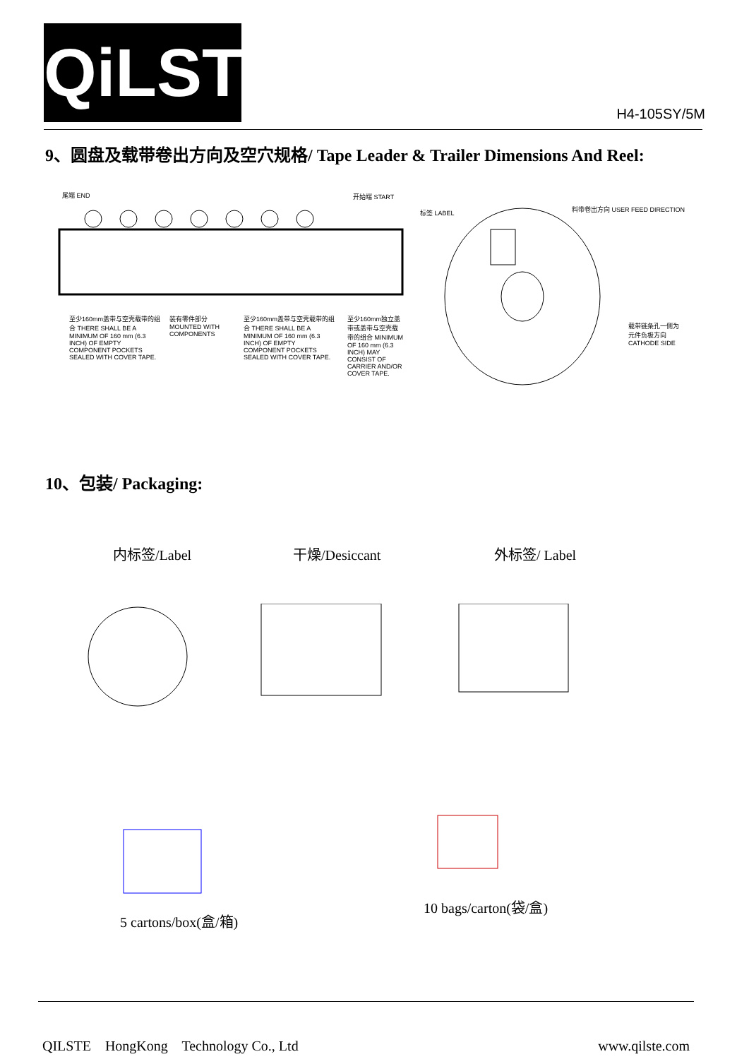QiLSTE
H4-105SY/5M
9、圆盘及载带卷出方向及空穴规格/ Tape Leader & Trailer Dimensions And Reel:
尾端 END 开始端 START
至少160mm盖带与空壳载带的组合 THERE SHALL BE A MINIMUM OF 160 mm (6.3 INCH) OF EMPTY COMPONENT POCKETS SEALED WITH COVER TAPE.
装有零件部分 MOUNTED WITH COMPONENTS
至少160mm盖带与空壳载带的组合 THERE SHALL BE A MINIMUM OF 160 mm (6.3 INCH) OF EMPTY COMPONENT POCKETS SEALED WITH COVER TAPE.
至少160mm独立盖带或盖带与空壳载带的组合 MINIMUM OF 160 mm (6.3 INCH) MAY CONSIST OF CARRIER AND/OR COVER TAPE.
标签 LABEL 料带卷出方向 USER FEED DIRECTION
载带链条孔一侧为元件负极方向 CATHODE SIDE
10、包装/ Packaging:
内标签/Label 干燥/Desiccant 外标签/ Label
10 bags/carton(袋/盒)
5 cartons/box(盒/箱)
QILSTE HongKong Technology Co., Ltd
www.qilste.com